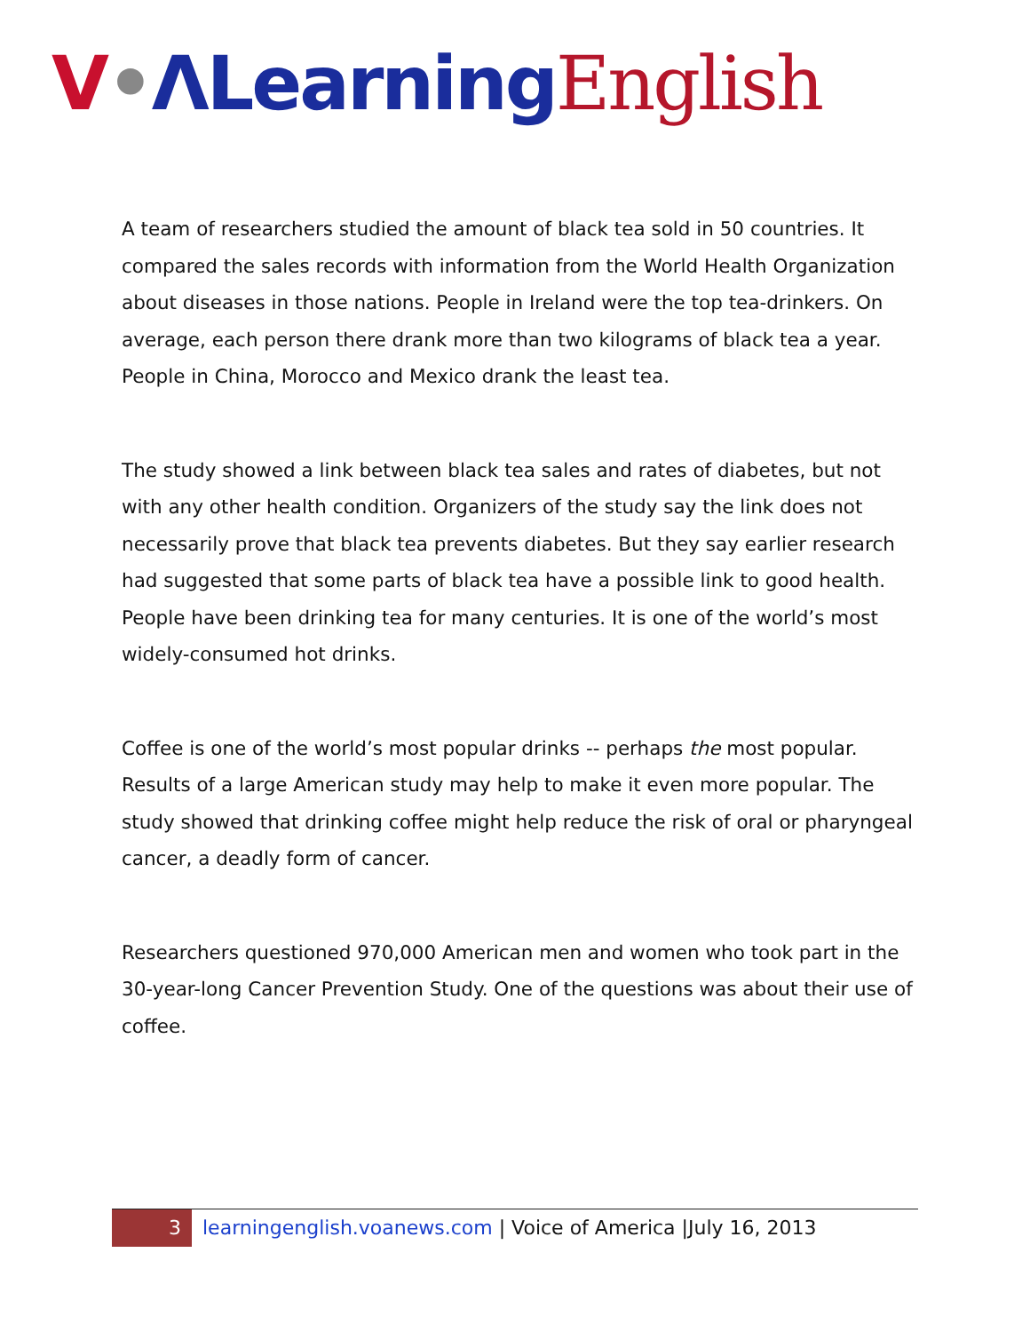V•ΛLearning English
A team of researchers studied the amount of black tea sold in 50 countries. It compared the sales records with information from the World Health Organization about diseases in those nations. People in Ireland were the top tea-drinkers. On average, each person there drank more than two kilograms of black tea a year. People in China, Morocco and Mexico drank the least tea.
The study showed a link between black tea sales and rates of diabetes, but not with any other health condition. Organizers of the study say the link does not necessarily prove that black tea prevents diabetes. But they say earlier research had suggested that some parts of black tea have a possible link to good health. People have been drinking tea for many centuries. It is one of the world’s most widely-consumed hot drinks.
Coffee is one of the world’s most popular drinks -- perhaps the most popular. Results of a large American study may help to make it even more popular. The study showed that drinking coffee might help reduce the risk of oral or pharyngeal cancer, a deadly form of cancer.
Researchers questioned 970,000 American men and women who took part in the 30-year-long Cancer Prevention Study. One of the questions was about their use of coffee.
3
learningenglish.voanews.com | Voice of America |July 16, 2013